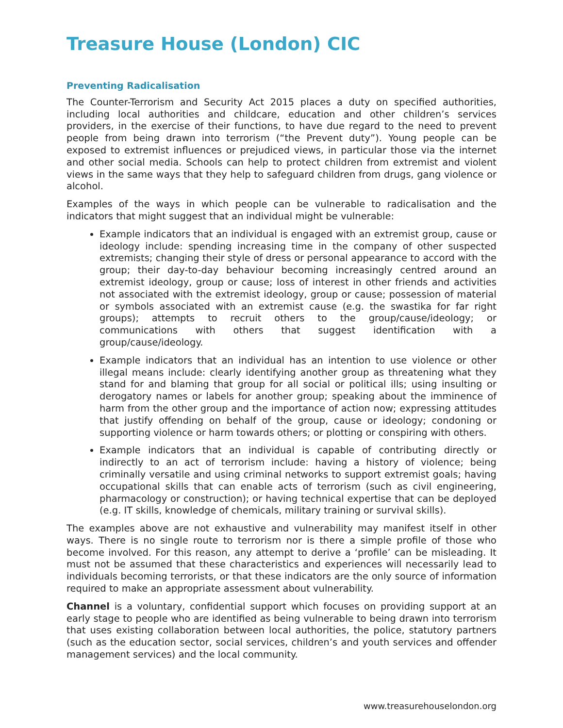Treasure House (London) CIC
Preventing Radicalisation
The Counter-Terrorism and Security Act 2015 places a duty on specified authorities, including local authorities and childcare, education and other children’s services providers, in the exercise of their functions, to have due regard to the need to prevent people from being drawn into terrorism (“the Prevent duty”). Young people can be exposed to extremist influences or prejudiced views, in particular those via the internet and other social media. Schools can help to protect children from extremist and violent views in the same ways that they help to safeguard children from drugs, gang violence or alcohol.
Examples of the ways in which people can be vulnerable to radicalisation and the indicators that might suggest that an individual might be vulnerable:
Example indicators that an individual is engaged with an extremist group, cause or ideology include: spending increasing time in the company of other suspected extremists; changing their style of dress or personal appearance to accord with the group; their day-to-day behaviour becoming increasingly centred around an extremist ideology, group or cause; loss of interest in other friends and activities not associated with the extremist ideology, group or cause; possession of material or symbols associated with an extremist cause (e.g. the swastika for far right groups); attempts to recruit others to the group/cause/ideology; or communications with others that suggest identification with a group/cause/ideology.
Example indicators that an individual has an intention to use violence or other illegal means include: clearly identifying another group as threatening what they stand for and blaming that group for all social or political ills; using insulting or derogatory names or labels for another group; speaking about the imminence of harm from the other group and the importance of action now; expressing attitudes that justify offending on behalf of the group, cause or ideology; condoning or supporting violence or harm towards others; or plotting or conspiring with others.
Example indicators that an individual is capable of contributing directly or indirectly to an act of terrorism include: having a history of violence; being criminally versatile and using criminal networks to support extremist goals; having occupational skills that can enable acts of terrorism (such as civil engineering, pharmacology or construction); or having technical expertise that can be deployed (e.g. IT skills, knowledge of chemicals, military training or survival skills).
The examples above are not exhaustive and vulnerability may manifest itself in other ways. There is no single route to terrorism nor is there a simple profile of those who become involved. For this reason, any attempt to derive a ‘profile’ can be misleading. It must not be assumed that these characteristics and experiences will necessarily lead to individuals becoming terrorists, or that these indicators are the only source of information required to make an appropriate assessment about vulnerability.
Channel is a voluntary, confidential support which focuses on providing support at an early stage to people who are identified as being vulnerable to being drawn into terrorism that uses existing collaboration between local authorities, the police, statutory partners (such as the education sector, social services, children’s and youth services and offender management services) and the local community.
www.treasurehouselondon.org